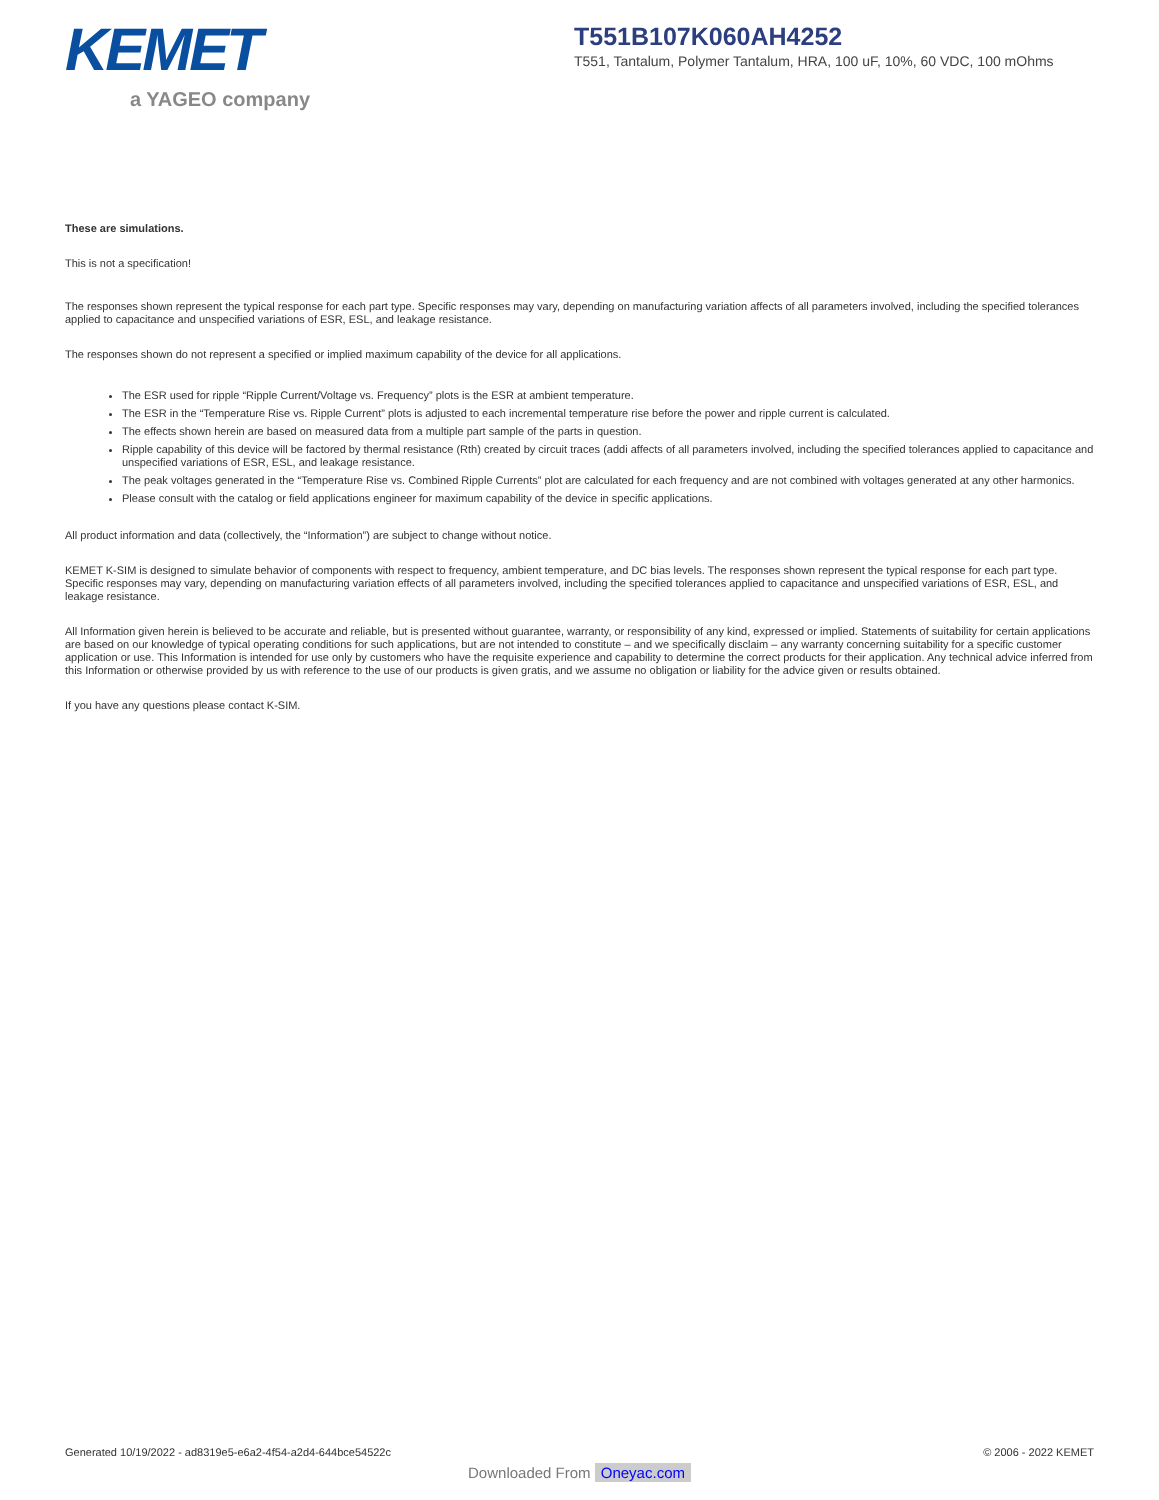KEMET
a YAGEO company
T551B107K060AH4252
T551, Tantalum, Polymer Tantalum, HRA, 100 uF, 10%, 60 VDC, 100 mOhms
These are simulations.
This is not a specification!
The responses shown represent the typical response for each part type. Specific responses may vary, depending on manufacturing variation affects of all parameters involved, including the specified tolerances applied to capacitance and unspecified variations of ESR, ESL, and leakage resistance.
The responses shown do not represent a specified or implied maximum capability of the device for all applications.
The ESR used for ripple “Ripple Current/Voltage vs. Frequency” plots is the ESR at ambient temperature.
The ESR in the “Temperature Rise vs. Ripple Current” plots is adjusted to each incremental temperature rise before the power and ripple current is calculated.
The effects shown herein are based on measured data from a multiple part sample of the parts in question.
Ripple capability of this device will be factored by thermal resistance (Rth) created by circuit traces (addi affects of all parameters involved, including the specified tolerances applied to capacitance and unspecified variations of ESR, ESL, and leakage resistance.
The peak voltages generated in the “Temperature Rise vs. Combined Ripple Currents” plot are calculated for each frequency and are not combined with voltages generated at any other harmonics.
Please consult with the catalog or field applications engineer for maximum capability of the device in specific applications.
All product information and data (collectively, the “Information”) are subject to change without notice.
KEMET K-SIM is designed to simulate behavior of components with respect to frequency, ambient temperature, and DC bias levels. The responses shown represent the typical response for each part type. Specific responses may vary, depending on manufacturing variation effects of all parameters involved, including the specified tolerances applied to capacitance and unspecified variations of ESR, ESL, and leakage resistance.
All Information given herein is believed to be accurate and reliable, but is presented without guarantee, warranty, or responsibility of any kind, expressed or implied. Statements of suitability for certain applications are based on our knowledge of typical operating conditions for such applications, but are not intended to constitute – and we specifically disclaim – any warranty concerning suitability for a specific customer application or use. This Information is intended for use only by customers who have the requisite experience and capability to determine the correct products for their application. Any technical advice inferred from this Information or otherwise provided by us with reference to the use of our products is given gratis, and we assume no obligation or liability for the advice given or results obtained.
If you have any questions please contact K-SIM.
Generated 10/19/2022 - ad8319e5-e6a2-4f54-a2d4-644bce54522c © 2006 - 2022 KEMET
Downloaded From Oneyac.com